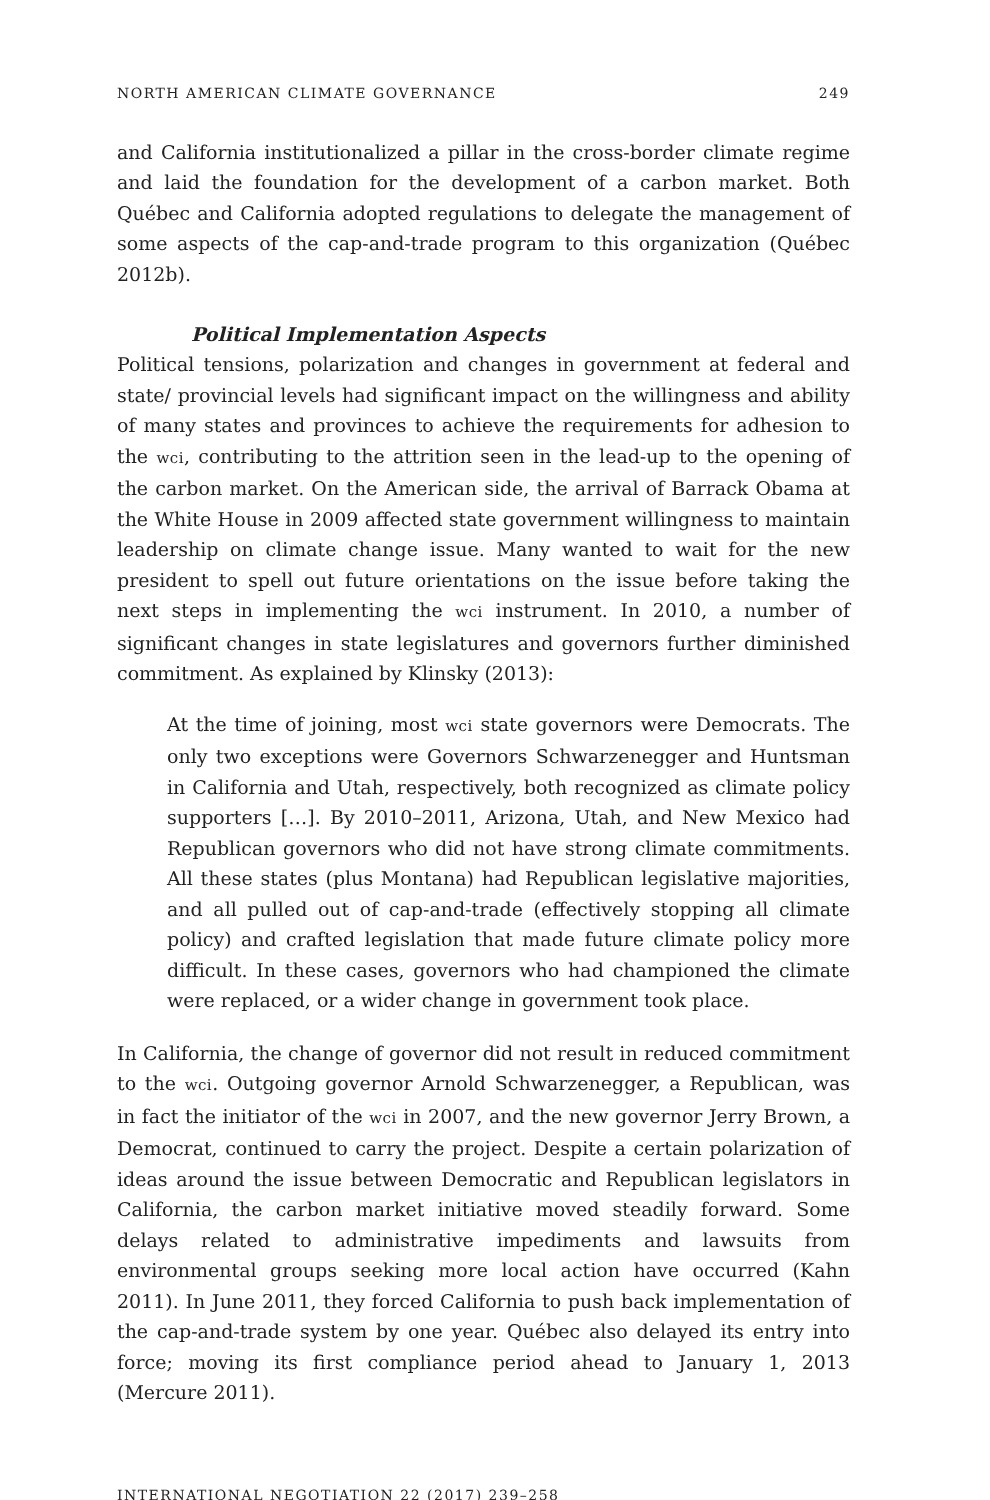NORTH AMERICAN CLIMATE GOVERNANCE 249
and California institutionalized a pillar in the cross-border climate regime and laid the foundation for the development of a carbon market. Both Québec and California adopted regulations to delegate the management of some aspects of the cap-and-trade program to this organization (Québec 2012b).
Political Implementation Aspects
Political tensions, polarization and changes in government at federal and state/ provincial levels had significant impact on the willingness and ability of many states and provinces to achieve the requirements for adhesion to the wci, contributing to the attrition seen in the lead-up to the opening of the carbon market. On the American side, the arrival of Barrack Obama at the White House in 2009 affected state government willingness to maintain leadership on climate change issue. Many wanted to wait for the new president to spell out future orientations on the issue before taking the next steps in implementing the wci instrument. In 2010, a number of significant changes in state legislatures and governors further diminished commitment. As explained by Klinsky (2013):
At the time of joining, most wci state governors were Democrats. The only two exceptions were Governors Schwarzenegger and Huntsman in California and Utah, respectively, both recognized as climate policy supporters […]. By 2010–2011, Arizona, Utah, and New Mexico had Republican governors who did not have strong climate commitments. All these states (plus Montana) had Republican legislative majorities, and all pulled out of cap-and-trade (effectively stopping all climate policy) and crafted legislation that made future climate policy more difficult. In these cases, governors who had championed the climate were replaced, or a wider change in government took place.
In California, the change of governor did not result in reduced commitment to the wci. Outgoing governor Arnold Schwarzenegger, a Republican, was in fact the initiator of the wci in 2007, and the new governor Jerry Brown, a Democrat, continued to carry the project. Despite a certain polarization of ideas around the issue between Democratic and Republican legislators in California, the carbon market initiative moved steadily forward. Some delays related to administrative impediments and lawsuits from environmental groups seeking more local action have occurred (Kahn 2011). In June 2011, they forced California to push back implementation of the cap-and-trade system by one year. Québec also delayed its entry into force; moving its first compliance period ahead to January 1, 2013 (Mercure 2011).
INTERNATIONAL NEGOTIATION 22 (2017) 239–258